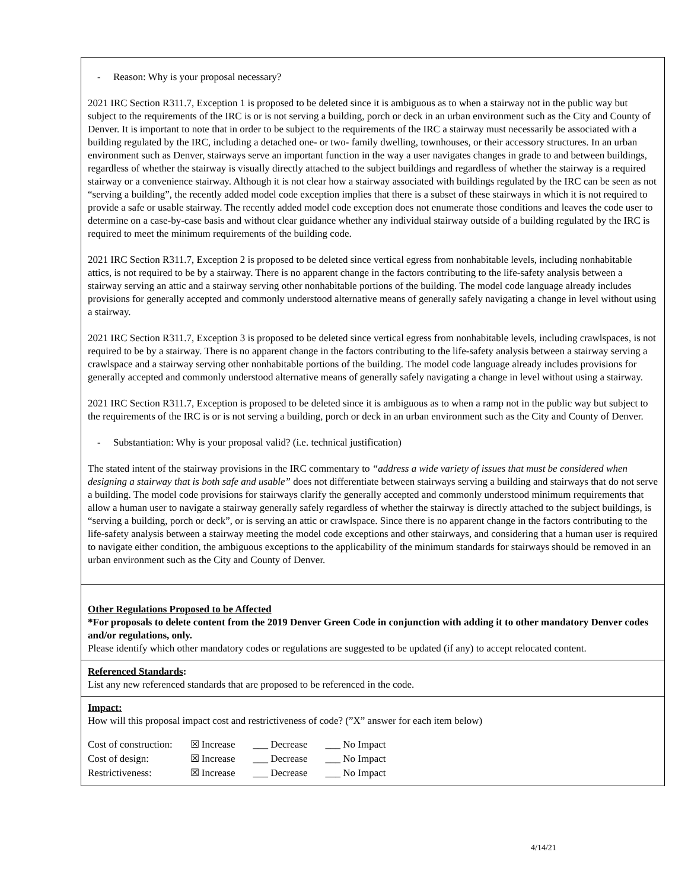- Reason: Why is your proposal necessary?
2021 IRC Section R311.7, Exception 1 is proposed to be deleted since it is ambiguous as to when a stairway not in the public way but subject to the requirements of the IRC is or is not serving a building, porch or deck in an urban environment such as the City and County of Denver. It is important to note that in order to be subject to the requirements of the IRC a stairway must necessarily be associated with a building regulated by the IRC, including a detached one- or two- family dwelling, townhouses, or their accessory structures. In an urban environment such as Denver, stairways serve an important function in the way a user navigates changes in grade to and between buildings, regardless of whether the stairway is visually directly attached to the subject buildings and regardless of whether the stairway is a required stairway or a convenience stairway. Although it is not clear how a stairway associated with buildings regulated by the IRC can be seen as not “serving a building”, the recently added model code exception implies that there is a subset of these stairways in which it is not required to provide a safe or usable stairway. The recently added model code exception does not enumerate those conditions and leaves the code user to determine on a case-by-case basis and without clear guidance whether any individual stairway outside of a building regulated by the IRC is required to meet the minimum requirements of the building code.
2021 IRC Section R311.7, Exception 2 is proposed to be deleted since vertical egress from nonhabitable levels, including nonhabitable attics, is not required to be by a stairway. There is no apparent change in the factors contributing to the life-safety analysis between a stairway serving an attic and a stairway serving other nonhabitable portions of the building. The model code language already includes provisions for generally accepted and commonly understood alternative means of generally safely navigating a change in level without using a stairway.
2021 IRC Section R311.7, Exception 3 is proposed to be deleted since vertical egress from nonhabitable levels, including crawlspaces, is not required to be by a stairway. There is no apparent change in the factors contributing to the life-safety analysis between a stairway serving a crawlspace and a stairway serving other nonhabitable portions of the building. The model code language already includes provisions for generally accepted and commonly understood alternative means of generally safely navigating a change in level without using a stairway.
2021 IRC Section R311.7, Exception is proposed to be deleted since it is ambiguous as to when a ramp not in the public way but subject to the requirements of the IRC is or is not serving a building, porch or deck in an urban environment such as the City and County of Denver.
- Substantiation: Why is your proposal valid? (i.e. technical justification)
The stated intent of the stairway provisions in the IRC commentary to “address a wide variety of issues that must be considered when designing a stairway that is both safe and usable” does not differentiate between stairways serving a building and stairways that do not serve a building. The model code provisions for stairways clarify the generally accepted and commonly understood minimum requirements that allow a human user to navigate a stairway generally safely regardless of whether the stairway is directly attached to the subject buildings, is “serving a building, porch or deck”, or is serving an attic or crawlspace. Since there is no apparent change in the factors contributing to the life-safety analysis between a stairway meeting the model code exceptions and other stairways, and considering that a human user is required to navigate either condition, the ambiguous exceptions to the applicability of the minimum standards for stairways should be removed in an urban environment such as the City and County of Denver.
Other Regulations Proposed to be Affected
*For proposals to delete content from the 2019 Denver Green Code in conjunction with adding it to other mandatory Denver codes and/or regulations, only.
Please identify which other mandatory codes or regulations are suggested to be updated (if any) to accept relocated content.
Referenced Standards:
List any new referenced standards that are proposed to be referenced in the code.
Impact:
How will this proposal impact cost and restrictiveness of code? (”X” answer for each item below)
| Cost of construction: | ☒ Increase | ___ Decrease | ___ No Impact |
| Cost of design: | ☒ Increase | ___ Decrease | ___ No Impact |
| Restrictiveness: | ☒ Increase | ___ Decrease | ___ No Impact |
4/14/21